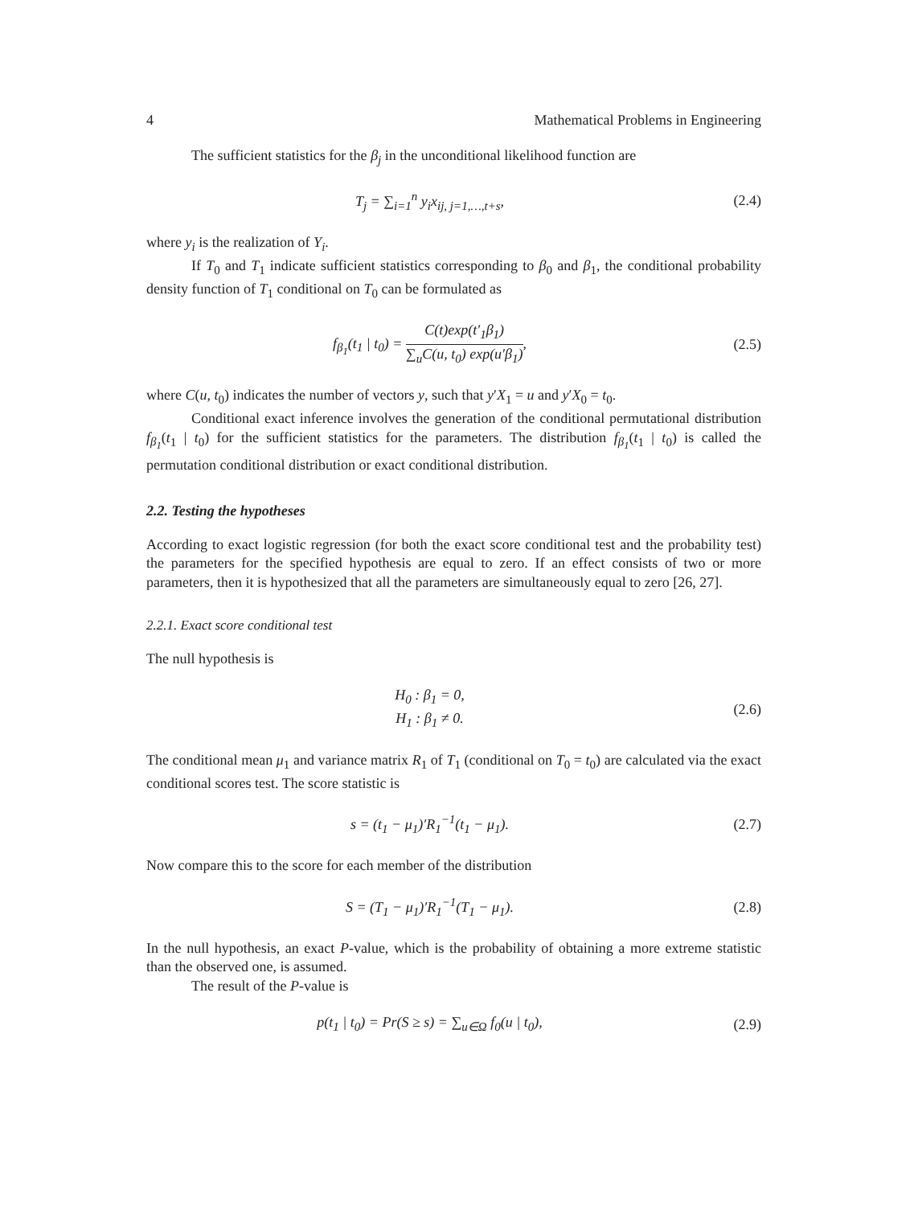4 Mathematical Problems in Engineering
The sufficient statistics for the β<sub>j</sub> in the unconditional likelihood function are
T<sub>j</sub> = ∑<sub>i=1</sub><sup>n</sup> y<sub>i</sub>x<sub>ij, j=1,…,t+s</sub>, (2.4)
where y<sub>i</sub> is the realization of Y<sub>i</sub>.
If T<sub>0</sub> and T<sub>1</sub> indicate sufficient statistics corresponding to β<sub>0</sub> and β<sub>1</sub>, the conditional probability density function of T<sub>1</sub> conditional on T<sub>0</sub> can be formulated as
f<sub>β<sub>1</sub></sub>(t<sub>1</sub> | t<sub>0</sub>) = C(t)exp(t′<sub>1</sub>β<sub>1</sub>) ∑<sub>u</sub>C(u, t<sub>0</sub>) exp(u′β<sub>1</sub>),
(2.5)
where C(u, t<sub>0</sub>) indicates the number of vectors y, such that y′X<sub>1</sub> = u and y′X<sub>0</sub> = t<sub>0</sub>.
Conditional exact inference involves the generation of the conditional permutational distribution f<sub>β<sub>1</sub></sub>(t<sub>1</sub> | t<sub>0</sub>) for the sufficient statistics for the parameters. The distribution f<sub>β<sub>1</sub></sub>(t<sub>1</sub> | t<sub>0</sub>) is called the permutation conditional distribution or exact conditional distribution.
2.2. Testing the hypotheses
According to exact logistic regression (for both the exact score conditional test and the probability test) the parameters for the specified hypothesis are equal to zero. If an effect consists of two or more parameters, then it is hypothesized that all the parameters are simultaneously equal to zero [26, 27].
2.2.1. Exact score conditional test
The null hypothesis is
H<sub>0</sub> : β<sub>1</sub> = 0,
H<sub>1</sub> : β<sub>1</sub> ≠ 0.
(2.6)
The conditional mean μ<sub>1</sub> and variance matrix R<sub>1</sub> of T<sub>1</sub> (conditional on T<sub>0</sub> = t<sub>0</sub>) are calculated via the exact conditional scores test. The score statistic is
s = (t<sub>1</sub> − μ<sub>1</sub>)′R<sub>1</sub><sup>−1</sup>(t<sub>1</sub> − μ<sub>1</sub>). (2.7)
Now compare this to the score for each member of the distribution
S = (T<sub>1</sub> − μ<sub>1</sub>)′R<sub>1</sub><sup>−1</sup>(T<sub>1</sub> − μ<sub>1</sub>). (2.8)
In the null hypothesis, an exact P-value, which is the probability of obtaining a more extreme statistic than the observed one, is assumed.
The result of the P-value is
p(t<sub>1</sub> | t<sub>0</sub>) = Pr(S ≥ s) = ∑<sub>u∈Ω</sub> f<sub>0</sub>(u | t<sub>0</sub>),
(2.9)